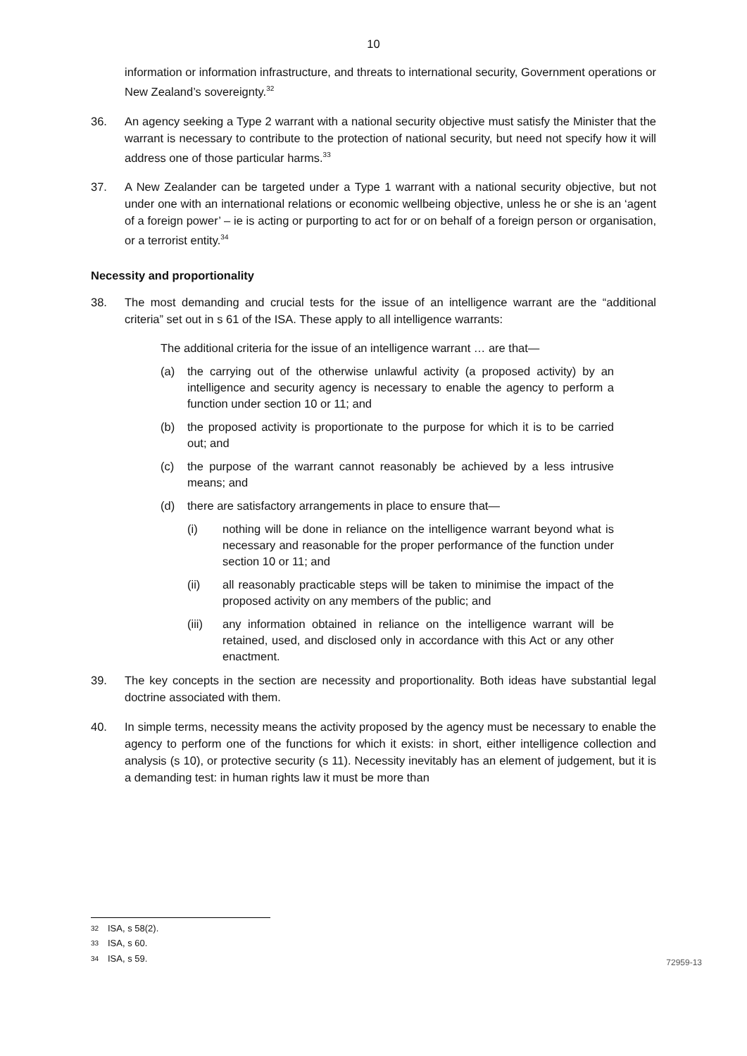10
information or information infrastructure, and threats to international security, Government operations or New Zealand’s sovereignty.<sup>32</sup>
36. An agency seeking a Type 2 warrant with a national security objective must satisfy the Minister that the warrant is necessary to contribute to the protection of national security, but need not specify how it will address one of those particular harms.<sup>33</sup>
37. A New Zealander can be targeted under a Type 1 warrant with a national security objective, but not under one with an international relations or economic wellbeing objective, unless he or she is an ‘agent of a foreign power’ – ie is acting or purporting to act for or on behalf of a foreign person or organisation, or a terrorist entity.<sup>34</sup>
Necessity and proportionality
38. The most demanding and crucial tests for the issue of an intelligence warrant are the “additional criteria” set out in s 61 of the ISA. These apply to all intelligence warrants:
The additional criteria for the issue of an intelligence warrant … are that—
(a) the carrying out of the otherwise unlawful activity (a proposed activity) by an intelligence and security agency is necessary to enable the agency to perform a function under section 10 or 11; and
(b) the proposed activity is proportionate to the purpose for which it is to be carried out; and
(c) the purpose of the warrant cannot reasonably be achieved by a less intrusive means; and
(d) there are satisfactory arrangements in place to ensure that—
(i) nothing will be done in reliance on the intelligence warrant beyond what is necessary and reasonable for the proper performance of the function under section 10 or 11; and
(ii) all reasonably practicable steps will be taken to minimise the impact of the proposed activity on any members of the public; and
(iii) any information obtained in reliance on the intelligence warrant will be retained, used, and disclosed only in accordance with this Act or any other enactment.
39. The key concepts in the section are necessity and proportionality. Both ideas have substantial legal doctrine associated with them.
40. In simple terms, necessity means the activity proposed by the agency must be necessary to enable the agency to perform one of the functions for which it exists: in short, either intelligence collection and analysis (s 10), or protective security (s 11). Necessity inevitably has an element of judgement, but it is a demanding test: in human rights law it must be more than
<sup>32</sup> ISA, s 58(2).
<sup>33</sup> ISA, s 60.
<sup>34</sup> ISA, s 59.
72959-13